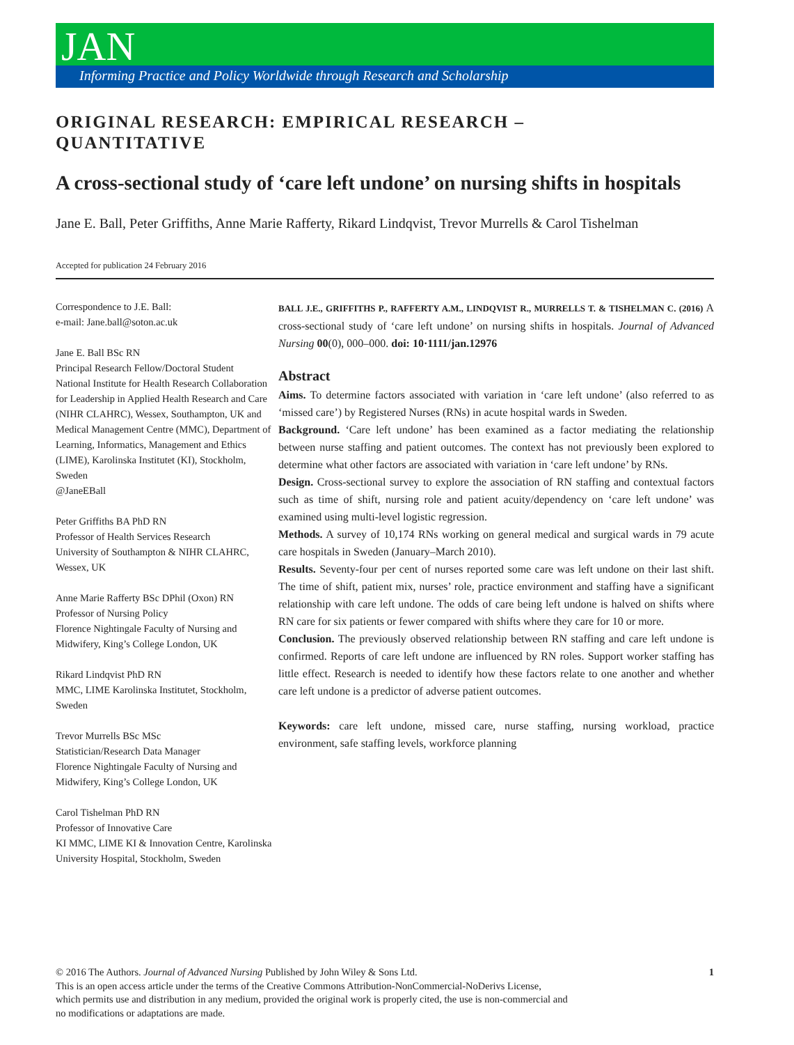JAN
Informing Practice and Policy Worldwide through Research and Scholarship
ORIGINAL RESEARCH: EMPIRICAL RESEARCH –
QUANTITATIVE
A cross-sectional study of ‘care left undone’ on nursing shifts in hospitals
Jane E. Ball, Peter Griffiths, Anne Marie Rafferty, Rikard Lindqvist, Trevor Murrells & Carol Tishelman
Accepted for publication 24 February 2016
Correspondence to J.E. Ball:
e-mail: Jane.ball@soton.ac.uk
Jane E. Ball BSc RN
Principal Research Fellow/Doctoral Student
National Institute for Health Research Collaboration for Leadership in Applied Health Research and Care (NIHR CLAHRC), Wessex, Southampton, UK and Medical Management Centre (MMC), Department of Learning, Informatics, Management and Ethics (LIME), Karolinska Institutet (KI), Stockholm, Sweden
@JaneEBall
Peter Griffiths BA PhD RN
Professor of Health Services Research
University of Southampton & NIHR CLAHRC, Wessex, UK
Anne Marie Rafferty BSc DPhil (Oxon) RN
Professor of Nursing Policy
Florence Nightingale Faculty of Nursing and Midwifery, King’s College London, UK
Rikard Lindqvist PhD RN
MMC, LIME Karolinska Institutet, Stockholm, Sweden
Trevor Murrells BSc MSc
Statistician/Research Data Manager
Florence Nightingale Faculty of Nursing and Midwifery, King’s College London, UK
Carol Tishelman PhD RN
Professor of Innovative Care
KI MMC, LIME KI & Innovation Centre, Karolinska University Hospital, Stockholm, Sweden
BALL J.E., GRIFFITHS P., RAFFERTY A.M., LINDQVIST R., MURRELLS T. & TISHELMAN C. (2016) A cross-sectional study of ‘care left undone’ on nursing shifts in hospitals. Journal of Advanced Nursing 00(0), 000–000. doi: 10·1111/jan.12976
Abstract
Aims. To determine factors associated with variation in ‘care left undone’ (also referred to as ‘missed care’) by Registered Nurses (RNs) in acute hospital wards in Sweden.
Background. ‘Care left undone’ has been examined as a factor mediating the relationship between nurse staffing and patient outcomes. The context has not previously been explored to determine what other factors are associated with variation in ‘care left undone’ by RNs.
Design. Cross-sectional survey to explore the association of RN staffing and contextual factors such as time of shift, nursing role and patient acuity/dependency on ‘care left undone’ was examined using multi-level logistic regression.
Methods. A survey of 10,174 RNs working on general medical and surgical wards in 79 acute care hospitals in Sweden (January–March 2010).
Results. Seventy-four per cent of nurses reported some care was left undone on their last shift. The time of shift, patient mix, nurses’ role, practice environment and staffing have a significant relationship with care left undone. The odds of care being left undone is halved on shifts where RN care for six patients or fewer compared with shifts where they care for 10 or more.
Conclusion. The previously observed relationship between RN staffing and care left undone is confirmed. Reports of care left undone are influenced by RN roles. Support worker staffing has little effect. Research is needed to identify how these factors relate to one another and whether care left undone is a predictor of adverse patient outcomes.
Keywords: care left undone, missed care, nurse staffing, nursing workload, practice environment, safe staffing levels, workforce planning
1 © 2016 The Authors. Journal of Advanced Nursing Published by John Wiley & Sons Ltd.
This is an open access article under the terms of the Creative Commons Attribution-NonCommercial-NoDerivs License,
which permits use and distribution in any medium, provided the original work is properly cited, the use is non-commercial and
no modifications or adaptations are made.